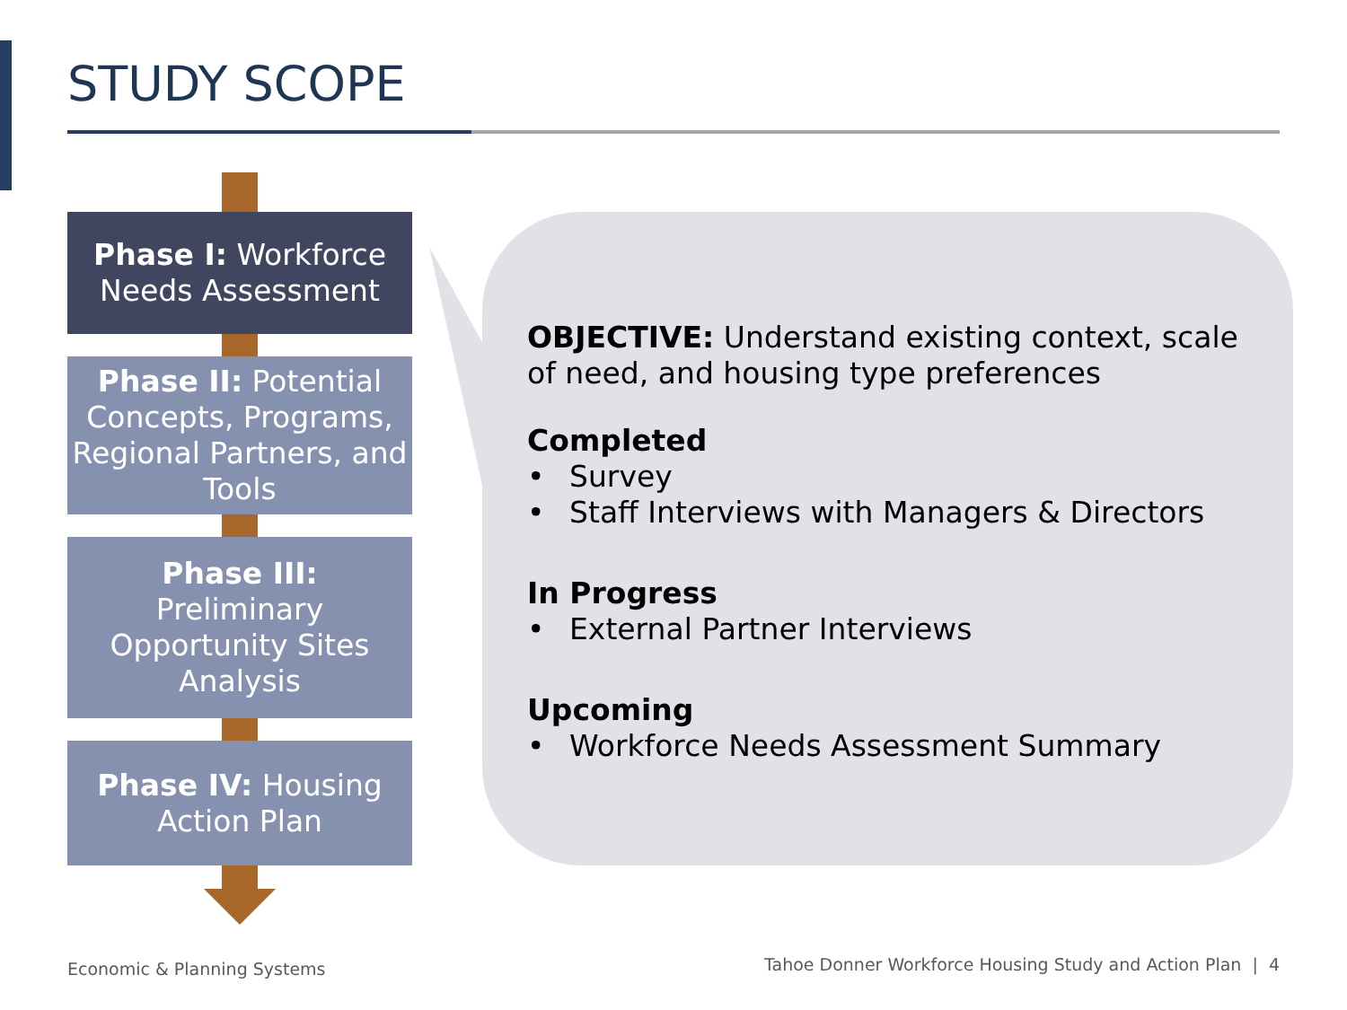STUDY SCOPE
Phase I: Workforce Needs Assessment
Phase II: Potential Concepts, Programs, Regional Partners, and Tools
Phase III:
Preliminary Opportunity Sites Analysis
Phase IV: Housing Action Plan
OBJECTIVE: Understand existing context, scale of need, and housing type preferences
Completed
• Survey
• Staff Interviews with Managers & Directors
In Progress
• External Partner Interviews
Upcoming
• Workforce Needs Assessment Summary
Economic & Planning Systems
Tahoe Donner Workforce Housing Study and Action Plan | 4